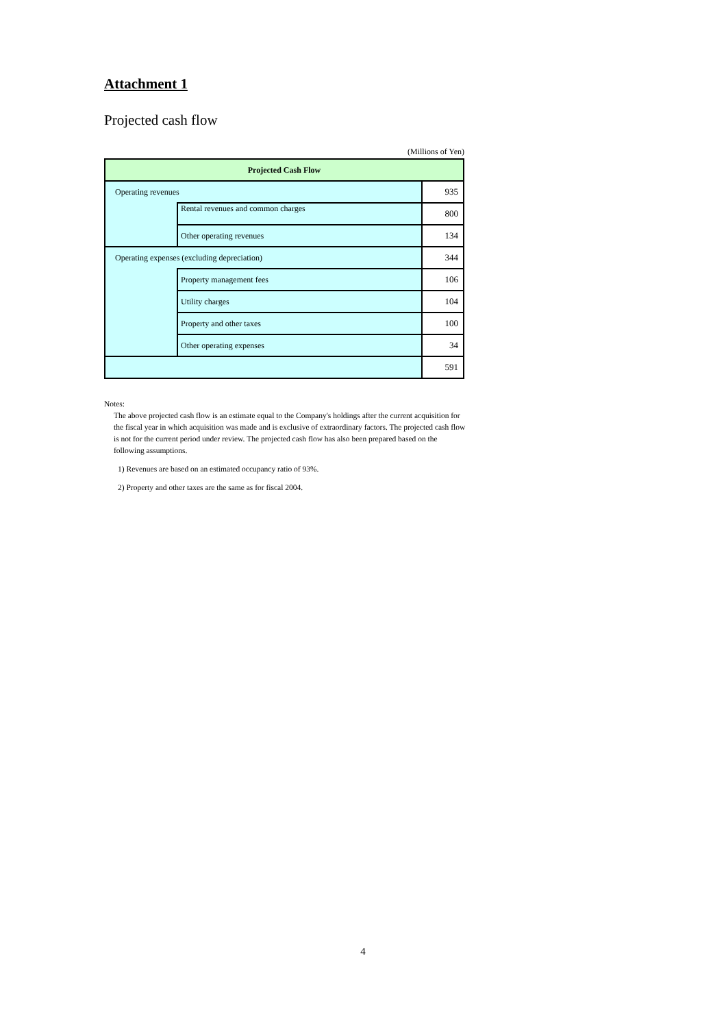Attachment 1
Projected cash flow
(Millions of Yen)
| Projected Cash Flow | | |
| --- | --- | --- |
| Operating revenues | | 935 |
| | Rental revenues and common charges | 800 |
| | Other operating revenues | 134 |
| Operating expenses (excluding depreciation) | | 344 |
| | Property management fees | 106 |
| | Utility charges | 104 |
| | Property and other taxes | 100 |
| | Other operating expenses | 34 |
| | | 591 |
Notes:
The above projected cash flow is an estimate equal to the Company's holdings after the current acquisition for the fiscal year in which acquisition was made and is exclusive of extraordinary factors. The projected cash flow is not for the current period under review. The projected cash flow has also been prepared based on the following assumptions.
1) Revenues are based on an estimated occupancy ratio of 93%.
2) Property and other taxes are the same as for fiscal 2004.
4